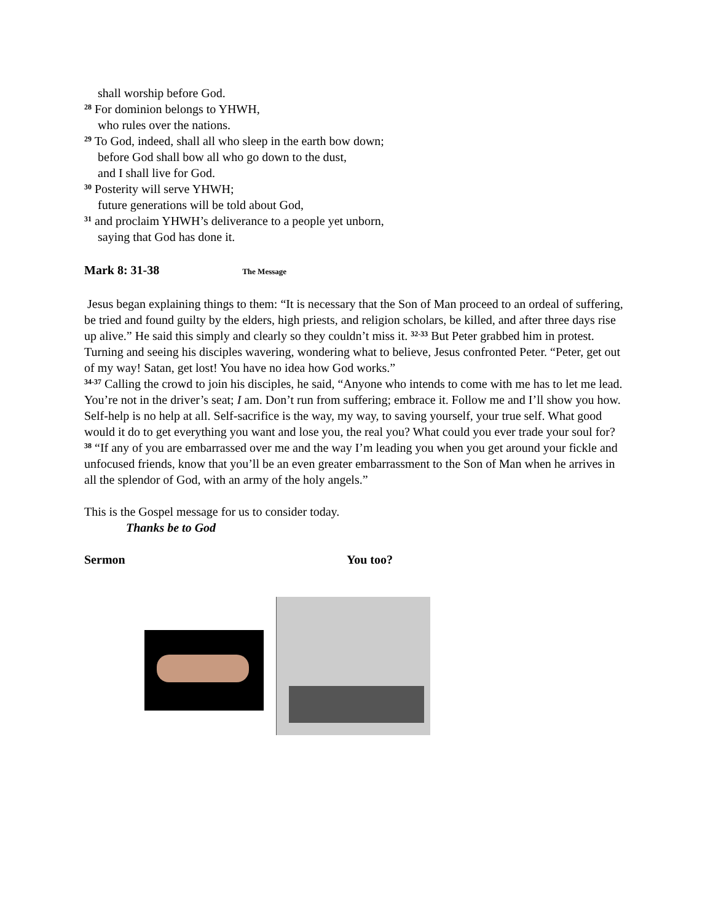shall worship before God.
<sup>28</sup> For dominion belongs to YHWH,
who rules over the nations.
<sup>29</sup> To God, indeed, shall all who sleep in the earth bow down;
before God shall bow all who go down to the dust,
and I shall live for God.
<sup>30</sup> Posterity will serve YHWH;
future generations will be told about God,
<sup>31</sup> and proclaim YHWH’s deliverance to a people yet unborn,
saying that God has done it.
Mark 8: 31-38 The Message
Jesus began explaining things to them: “It is necessary that the Son of Man proceed to an ordeal of suffering, be tried and found guilty by the elders, high priests, and religion scholars, be killed, and after three days rise up alive.” He said this simply and clearly so they couldn’t miss it. <sup>32-33</sup> But Peter grabbed him in protest. Turning and seeing his disciples wavering, wondering what to believe, Jesus confronted Peter. “Peter, get out of my way! Satan, get lost! You have no idea how God works.”
<sup>34-37</sup> Calling the crowd to join his disciples, he said, “Anyone who intends to come with me has to let me lead. You’re not in the driver’s seat; I am. Don’t run from suffering; embrace it. Follow me and I’ll show you how. Self-help is no help at all. Self-sacrifice is the way, my way, to saving yourself, your true self. What good would it do to get everything you want and lose you, the real you? What could you ever trade your soul for?
<sup>38</sup> “If any of you are embarrassed over me and the way I’m leading you when you get around your fickle and unfocused friends, know that you’ll be an even greater embarrassment to the Son of Man when he arrives in all the splendor of God, with an army of the holy angels.”
This is the Gospel message for us to consider today.
Thanks be to God
Sermon You too?